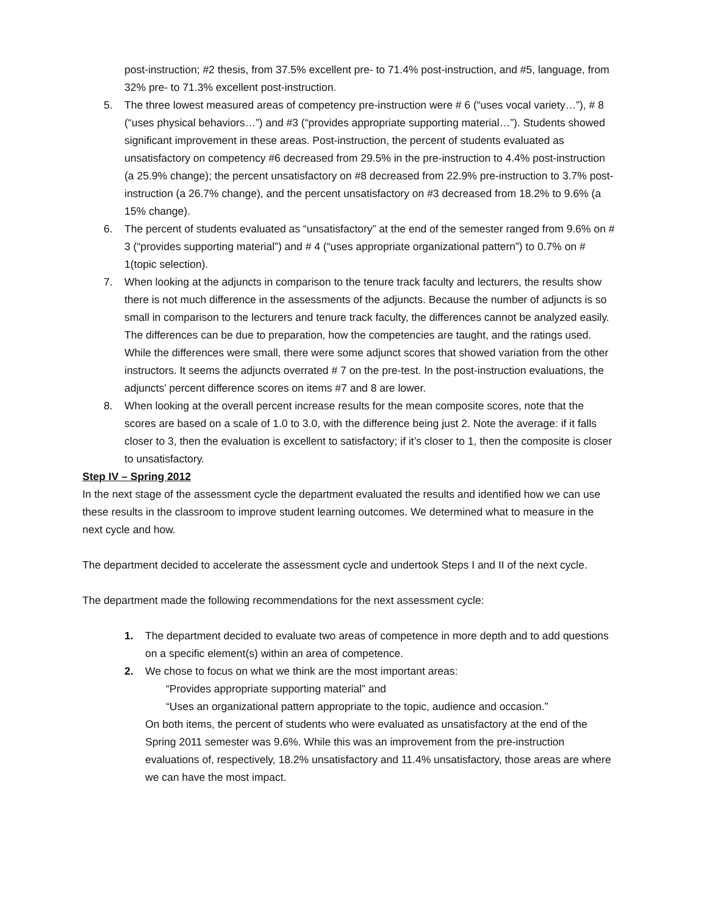post-instruction; #2 thesis, from 37.5% excellent pre- to 71.4% post-instruction, and #5, language, from 32% pre- to 71.3% excellent post-instruction.
5. The three lowest measured areas of competency pre-instruction were # 6 (“uses vocal variety…”), # 8 (“uses physical behaviors…”) and #3 (“provides appropriate supporting material…”). Students showed significant improvement in these areas. Post-instruction, the percent of students evaluated as unsatisfactory on competency #6 decreased from 29.5% in the pre-instruction to 4.4% post-instruction (a 25.9% change); the percent unsatisfactory on #8 decreased from 22.9% pre-instruction to 3.7% post-instruction (a 26.7% change), and the percent unsatisfactory on #3 decreased from 18.2% to 9.6% (a 15% change).
6. The percent of students evaluated as “unsatisfactory” at the end of the semester ranged from 9.6% on # 3 (“provides supporting material”) and # 4 (“uses appropriate organizational pattern”) to 0.7% on # 1(topic selection).
7. When looking at the adjuncts in comparison to the tenure track faculty and lecturers, the results show there is not much difference in the assessments of the adjuncts. Because the number of adjuncts is so small in comparison to the lecturers and tenure track faculty, the differences cannot be analyzed easily. The differences can be due to preparation, how the competencies are taught, and the ratings used. While the differences were small, there were some adjunct scores that showed variation from the other instructors. It seems the adjuncts overrated # 7 on the pre-test. In the post-instruction evaluations, the adjuncts’ percent difference scores on items #7 and 8 are lower.
8. When looking at the overall percent increase results for the mean composite scores, note that the scores are based on a scale of 1.0 to 3.0, with the difference being just 2. Note the average: if it falls closer to 3, then the evaluation is excellent to satisfactory; if it’s closer to 1, then the composite is closer to unsatisfactory.
Step IV – Spring 2012
In the next stage of the assessment cycle the department evaluated the results and identified how we can use these results in the classroom to improve student learning outcomes. We determined what to measure in the next cycle and how.
The department decided to accelerate the assessment cycle and undertook Steps I and II of the next cycle.
The department made the following recommendations for the next assessment cycle:
1. The department decided to evaluate two areas of competence in more depth and to add questions on a specific element(s) within an area of competence.
2. We chose to focus on what we think are the most important areas:
“Provides appropriate supporting material” and
“Uses an organizational pattern appropriate to the topic, audience and occasion.”
On both items, the percent of students who were evaluated as unsatisfactory at the end of the Spring 2011 semester was 9.6%. While this was an improvement from the pre-instruction evaluations of, respectively, 18.2% unsatisfactory and 11.4% unsatisfactory, those areas are where we can have the most impact.